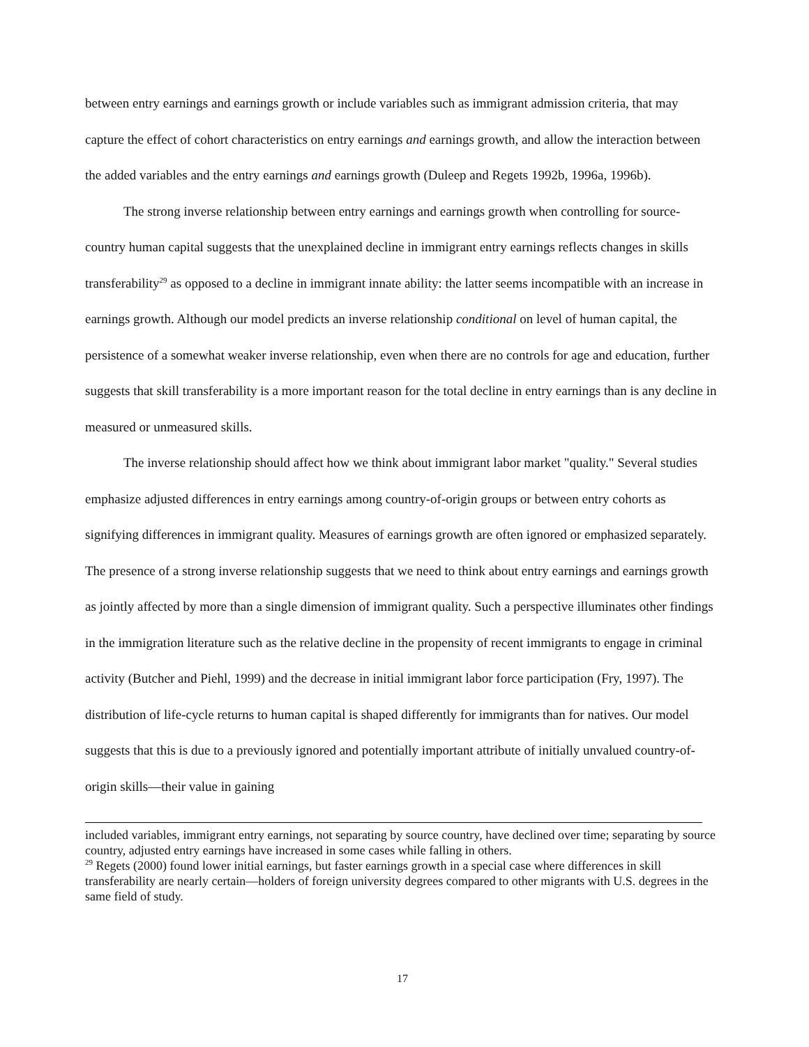between entry earnings and earnings growth or include variables such as immigrant admission criteria, that may capture the effect of cohort characteristics on entry earnings and earnings growth, and allow the interaction between the added variables and the entry earnings and earnings growth (Duleep and Regets 1992b, 1996a, 1996b).
The strong inverse relationship between entry earnings and earnings growth when controlling for source-country human capital suggests that the unexplained decline in immigrant entry earnings reflects changes in skills transferability<sup>29</sup> as opposed to a decline in immigrant innate ability: the latter seems incompatible with an increase in earnings growth. Although our model predicts an inverse relationship conditional on level of human capital, the persistence of a somewhat weaker inverse relationship, even when there are no controls for age and education, further suggests that skill transferability is a more important reason for the total decline in entry earnings than is any decline in measured or unmeasured skills.
The inverse relationship should affect how we think about immigrant labor market "quality." Several studies emphasize adjusted differences in entry earnings among country-of-origin groups or between entry cohorts as signifying differences in immigrant quality. Measures of earnings growth are often ignored or emphasized separately. The presence of a strong inverse relationship suggests that we need to think about entry earnings and earnings growth as jointly affected by more than a single dimension of immigrant quality. Such a perspective illuminates other findings in the immigration literature such as the relative decline in the propensity of recent immigrants to engage in criminal activity (Butcher and Piehl, 1999) and the decrease in initial immigrant labor force participation (Fry, 1997). The distribution of life-cycle returns to human capital is shaped differently for immigrants than for natives. Our model suggests that this is due to a previously ignored and potentially important attribute of initially unvalued country-of-origin skills—their value in gaining
included variables, immigrant entry earnings, not separating by source country, have declined over time; separating by source country, adjusted entry earnings have increased in some cases while falling in others.
<sup>29</sup> Regets (2000) found lower initial earnings, but faster earnings growth in a special case where differences in skill transferability are nearly certain—holders of foreign university degrees compared to other migrants with U.S. degrees in the same field of study.
17